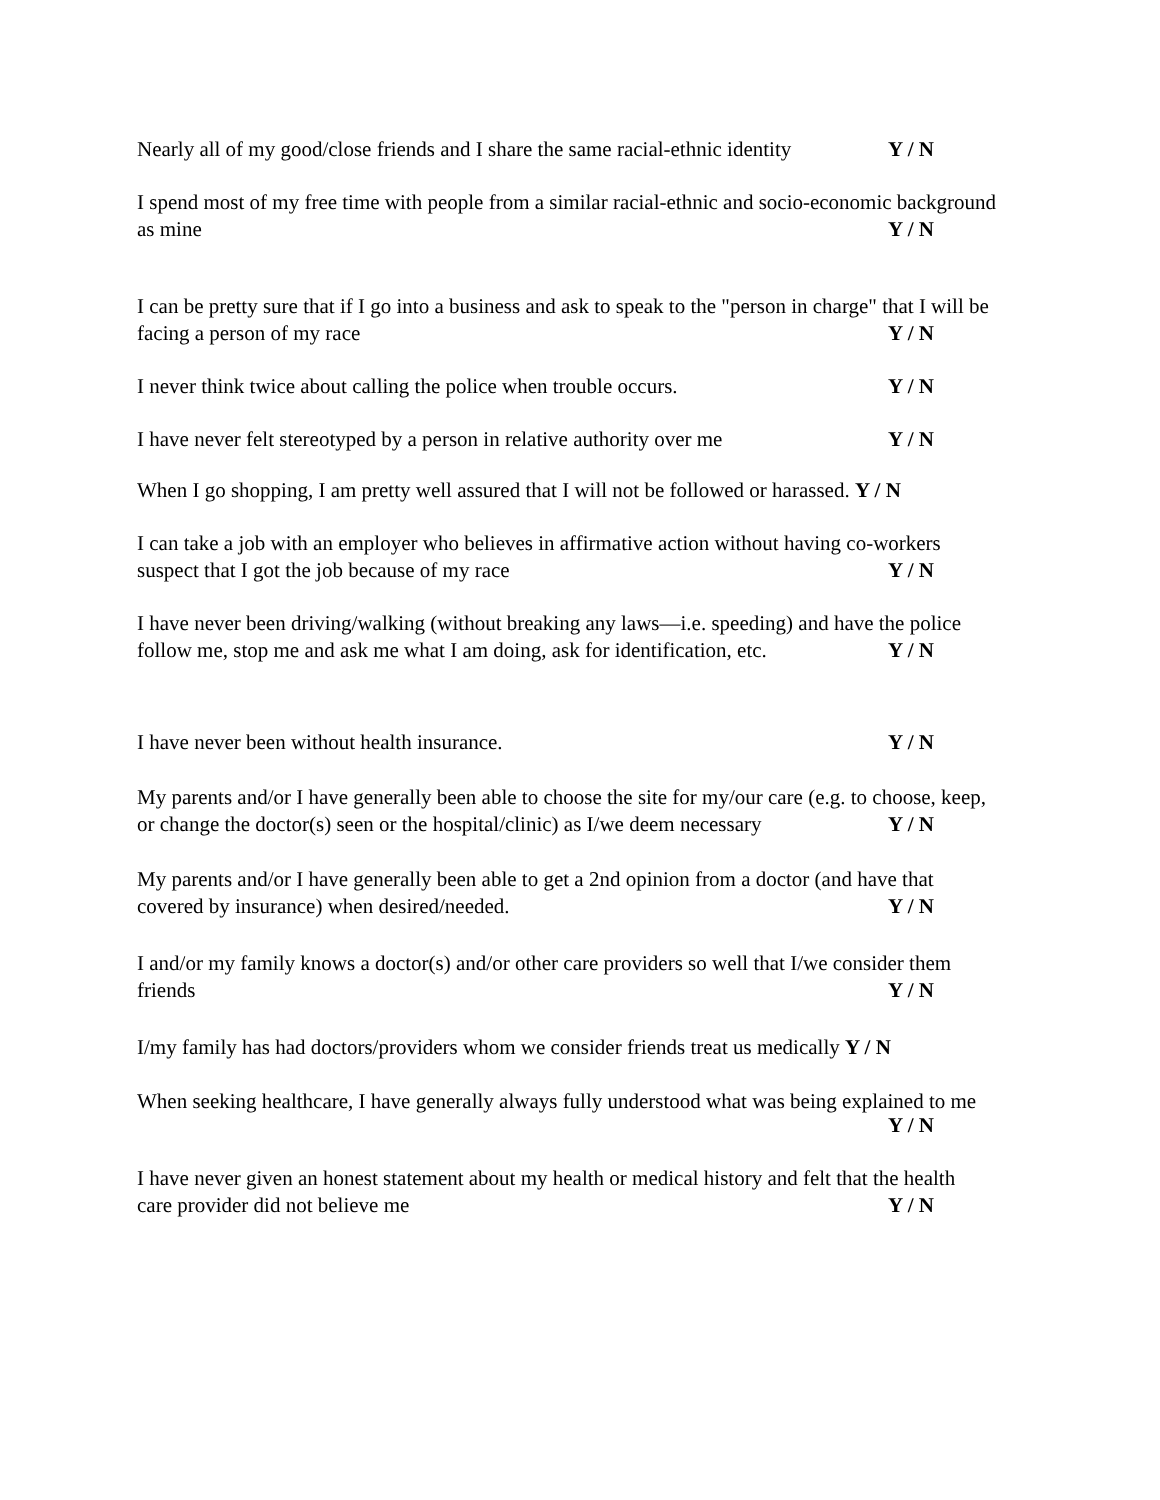Nearly all of my good/close friends and I share the same racial-ethnic identity Y / N
I spend most of my free time with people from a similar racial-ethnic and socio-economic background
as mine Y / N
I can be pretty sure that if I go into a business and ask to speak to the "person in charge" that I will be
facing a person of my race Y / N
I never think twice about calling the police when trouble occurs. Y / N
I have never felt stereotyped by a person in relative authority over me Y / N
When I go shopping, I am pretty well assured that I will not be followed or harassed. Y / N
I can take a job with an employer who believes in affirmative action without having co-workers
suspect that I got the job because of my race Y / N
I have never been driving/walking (without breaking any laws—i.e. speeding) and have the police
follow me, stop me and ask me what I am doing, ask for identification, etc. Y / N
I have never been without health insurance. Y / N
My parents and/or I have generally been able to choose the site for my/our care (e.g. to choose, keep,
or change the doctor(s) seen or the hospital/clinic) as I/we deem necessary Y / N
My parents and/or I have generally been able to get a 2nd opinion from a doctor (and have that
covered by insurance) when desired/needed. Y / N
I and/or my family knows a doctor(s) and/or other care providers so well that I/we consider them
friends Y / N
I/my family has had doctors/providers whom we consider friends treat us medically Y / N
When seeking healthcare, I have generally always fully understood what was being explained to me
Y / N
I have never given an honest statement about my health or medical history and felt that the health
care provider did not believe me Y / N